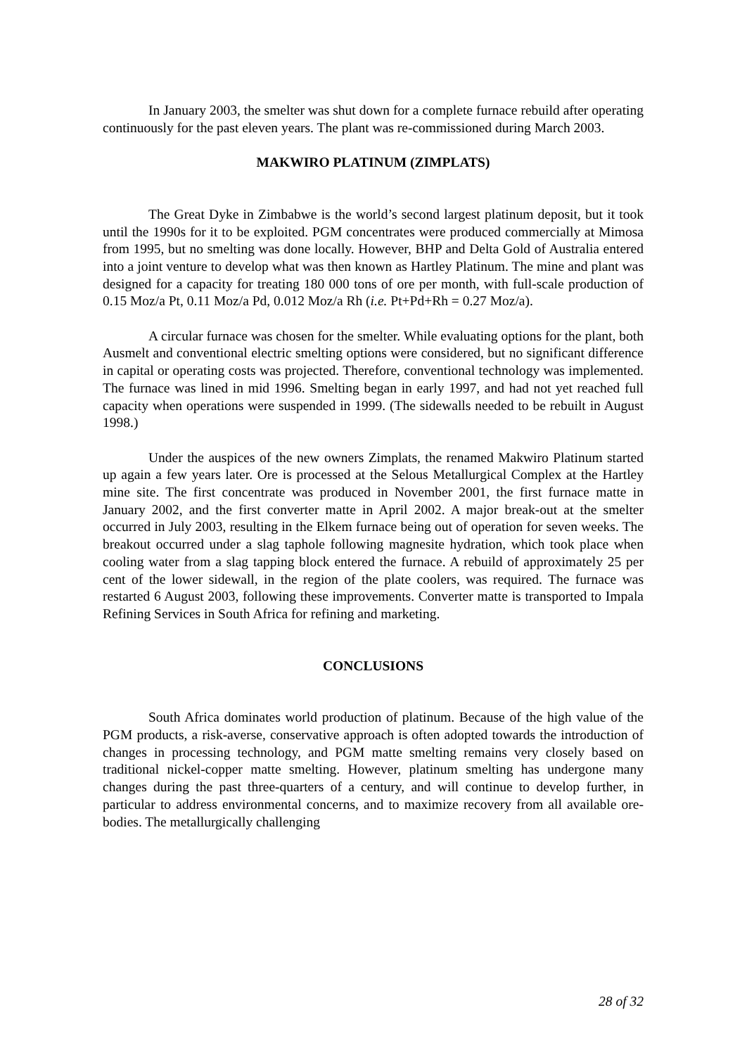In January 2003, the smelter was shut down for a complete furnace rebuild after operating continuously for the past eleven years. The plant was re-commissioned during March 2003.
MAKWIRO PLATINUM (ZIMPLATS)
The Great Dyke in Zimbabwe is the world’s second largest platinum deposit, but it took until the 1990s for it to be exploited. PGM concentrates were produced commercially at Mimosa from 1995, but no smelting was done locally. However, BHP and Delta Gold of Australia entered into a joint venture to develop what was then known as Hartley Platinum. The mine and plant was designed for a capacity for treating 180 000 tons of ore per month, with full-scale production of 0.15 Moz/a Pt, 0.11 Moz/a Pd, 0.012 Moz/a Rh (i.e. Pt+Pd+Rh = 0.27 Moz/a).
A circular furnace was chosen for the smelter. While evaluating options for the plant, both Ausmelt and conventional electric smelting options were considered, but no significant difference in capital or operating costs was projected. Therefore, conventional technology was implemented. The furnace was lined in mid 1996. Smelting began in early 1997, and had not yet reached full capacity when operations were suspended in 1999. (The sidewalls needed to be rebuilt in August 1998.)
Under the auspices of the new owners Zimplats, the renamed Makwiro Platinum started up again a few years later. Ore is processed at the Selous Metallurgical Complex at the Hartley mine site. The first concentrate was produced in November 2001, the first furnace matte in January 2002, and the first converter matte in April 2002. A major break-out at the smelter occurred in July 2003, resulting in the Elkem furnace being out of operation for seven weeks. The breakout occurred under a slag taphole following magnesite hydration, which took place when cooling water from a slag tapping block entered the furnace. A rebuild of approximately 25 per cent of the lower sidewall, in the region of the plate coolers, was required. The furnace was restarted 6 August 2003, following these improvements. Converter matte is transported to Impala Refining Services in South Africa for refining and marketing.
CONCLUSIONS
South Africa dominates world production of platinum. Because of the high value of the PGM products, a risk-averse, conservative approach is often adopted towards the introduction of changes in processing technology, and PGM matte smelting remains very closely based on traditional nickel-copper matte smelting. However, platinum smelting has undergone many changes during the past three-quarters of a century, and will continue to develop further, in particular to address environmental concerns, and to maximize recovery from all available ore-bodies. The metallurgically challenging
28 of 32